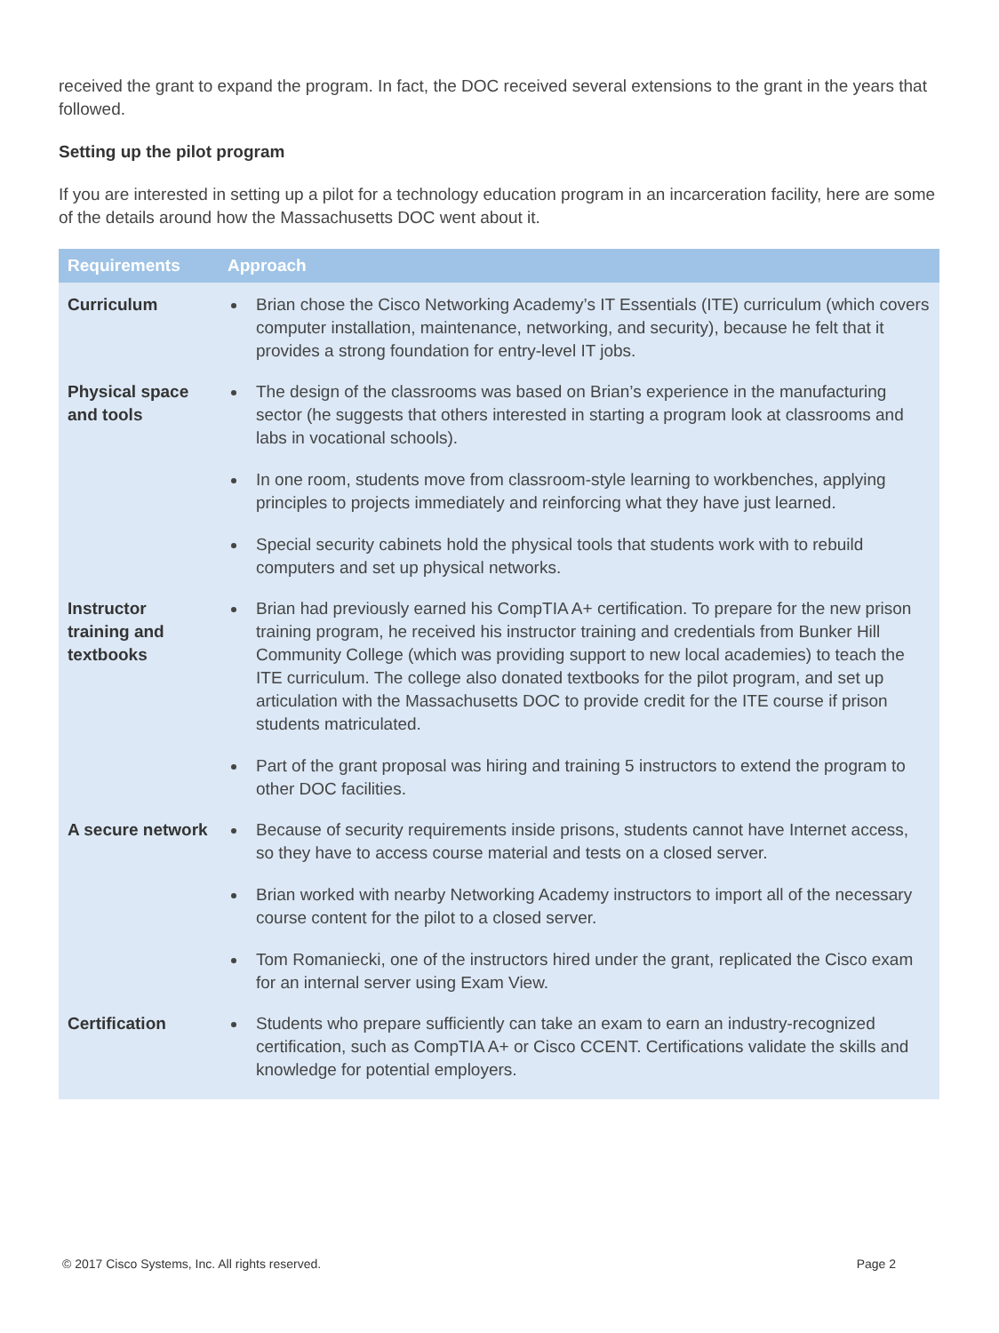received the grant to expand the program. In fact, the DOC received several extensions to the grant in the years that followed.
Setting up the pilot program
If you are interested in setting up a pilot for a technology education program in an incarceration facility, here are some of the details around how the Massachusetts DOC went about it.
| Requirements | Approach |
| --- | --- |
| Curriculum | Brian chose the Cisco Networking Academy’s IT Essentials (ITE) curriculum (which covers computer installation, maintenance, networking, and security), because he felt that it provides a strong foundation for entry-level IT jobs. |
| Physical space and tools | The design of the classrooms was based on Brian’s experience in the manufacturing sector (he suggests that others interested in starting a program look at classrooms and labs in vocational schools). In one room, students move from classroom-style learning to workbenches, applying principles to projects immediately and reinforcing what they have just learned. Special security cabinets hold the physical tools that students work with to rebuild computers and set up physical networks. |
| Instructor training and textbooks | Brian had previously earned his CompTIA A+ certification. To prepare for the new prison training program, he received his instructor training and credentials from Bunker Hill Community College (which was providing support to new local academies) to teach the ITE curriculum. The college also donated textbooks for the pilot program, and set up articulation with the Massachusetts DOC to provide credit for the ITE course if prison students matriculated. Part of the grant proposal was hiring and training 5 instructors to extend the program to other DOC facilities. |
| A secure network | Because of security requirements inside prisons, students cannot have Internet access, so they have to access course material and tests on a closed server. Brian worked with nearby Networking Academy instructors to import all of the necessary course content for the pilot to a closed server. Tom Romaniecki, one of the instructors hired under the grant, replicated the Cisco exam for an internal server using Exam View. |
| Certification | Students who prepare sufficiently can take an exam to earn an industry-recognized certification, such as CompTIA A+ or Cisco CCENT. Certifications validate the skills and knowledge for potential employers. |
© 2017 Cisco Systems, Inc. All rights reserved. Page 2